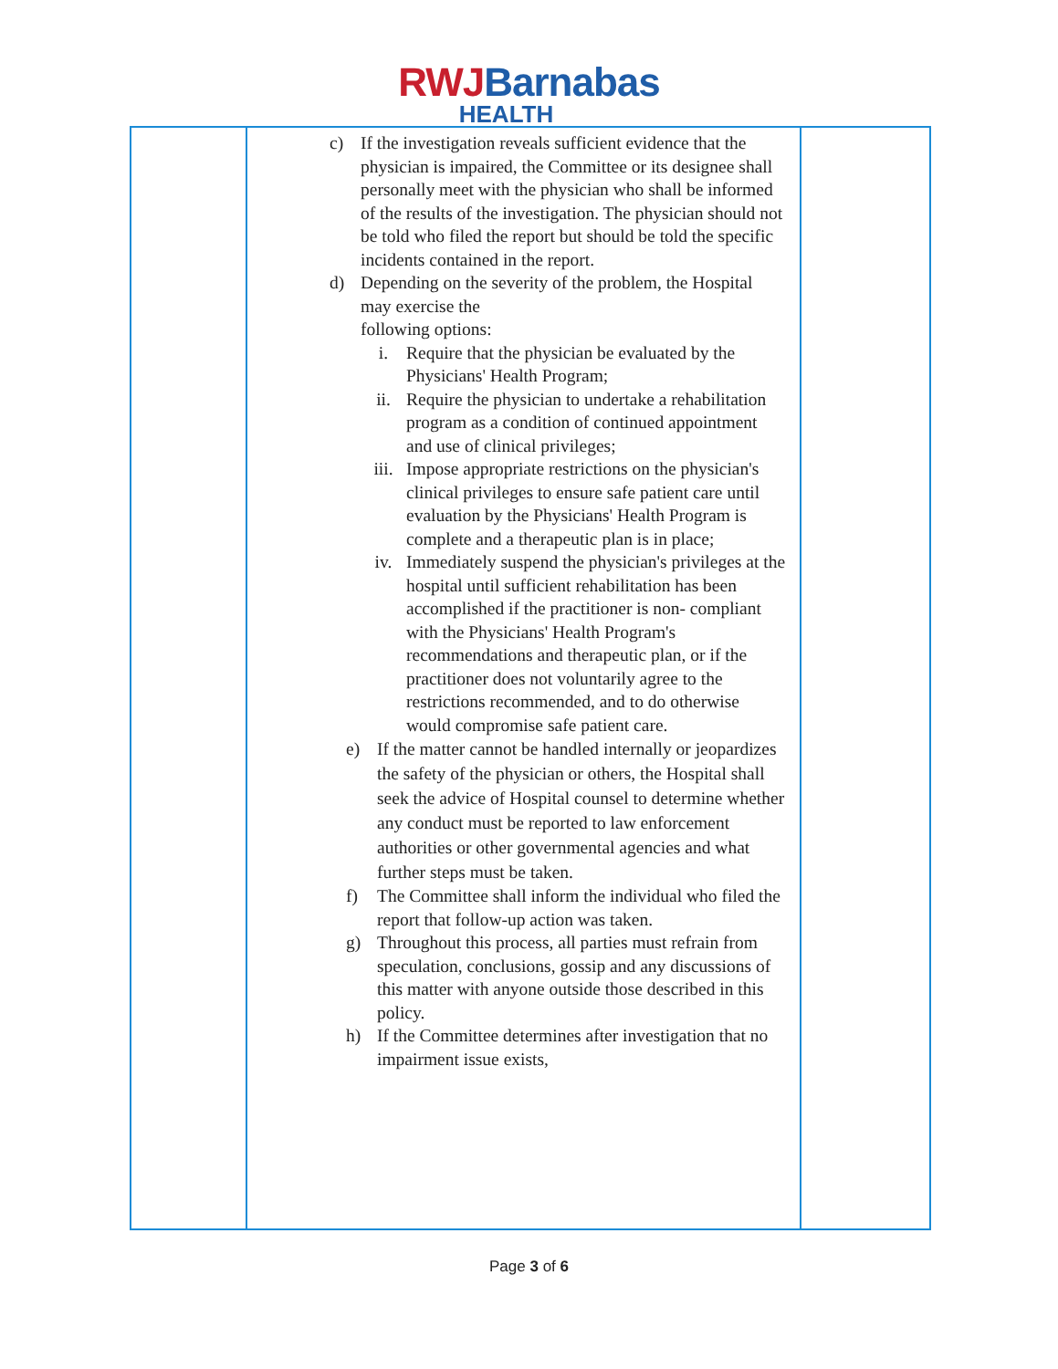RWJ Barnabas
HEALTH
| | c) If the investigation reveals sufficient evidence that the physician is impaired, the Committee or its designee shall personally meet with the physician who shall be informed of the results of the investigation. The physician should not be told who filed the report but should be told the specific incidents contained in the report. d) Depending on the severity of the problem, the Hospital may exercise the following options: i. Require that the physician be evaluated by the Physicians' Health Program; ii. Require the physician to undertake a rehabilitation program as a condition of continued appointment and use of clinical privileges; iii. Impose appropriate restrictions on the physician's clinical privileges to ensure safe patient care until evaluation by the Physicians' Health Program is complete and a therapeutic plan is in place; iv. Immediately suspend the physician's privileges at the hospital until sufficient rehabilitation has been accomplished if the practitioner is non- compliant with the Physicians' Health Program's recommendations and therapeutic plan, or if the practitioner does not voluntarily agree to the restrictions recommended, and to do otherwise would compromise safe patient care. e) If the matter cannot be handled internally or jeopardizes the safety of the physician or others, the Hospital shall seek the advice of Hospital counsel to determine whether any conduct must be reported to law enforcement authorities or other governmental agencies and what further steps must be taken. f) The Committee shall inform the individual who filed the report that follow-up action was taken. g) Throughout this process, all parties must refrain from speculation, conclusions, gossip and any discussions of this matter with anyone outside those described in this policy. h) If the Committee determines after investigation that no impairment issue exists, | |
Page 3 of 6